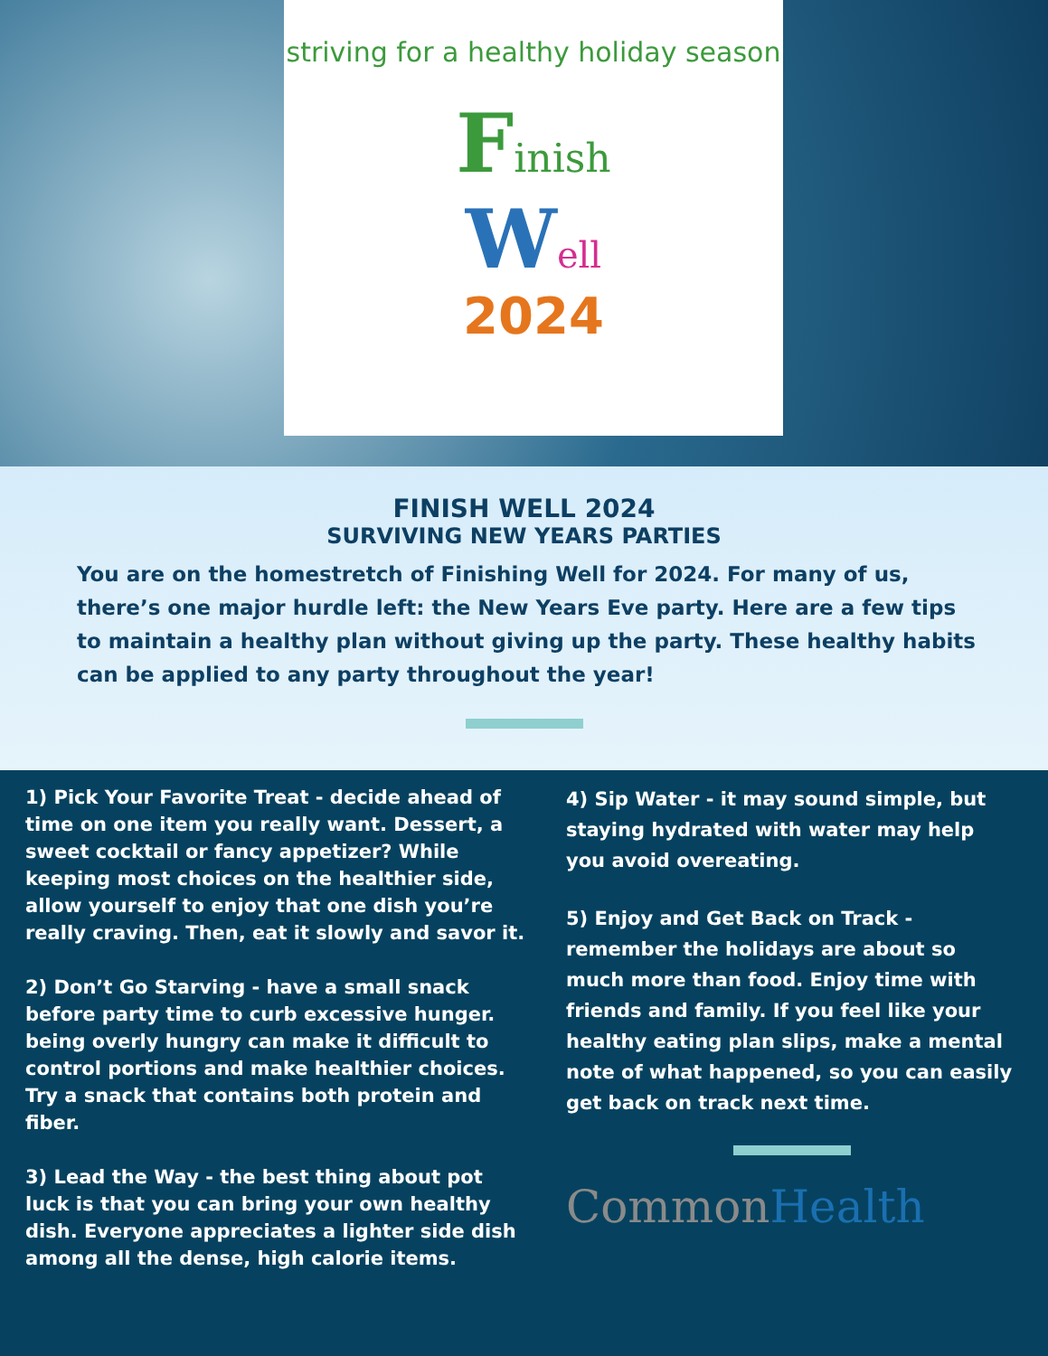striving for a healthy holiday season
Finish
Well
2024
FINISH WELL 2024
SURVIVING NEW YEARS PARTIES
You are on the homestretch of Finishing Well for 2024. For many of us, there’s one major hurdle left: the New Years Eve party. Here are a few tips to maintain a healthy plan without giving up the party. These healthy habits can be applied to any party throughout the year!
1) Pick Your Favorite Treat - decide ahead of time on one item you really want. Dessert, a sweet cocktail or fancy appetizer? While keeping most choices on the healthier side, allow yourself to enjoy that one dish you’re really craving. Then, eat it slowly and savor it.
2) Don’t Go Starving - have a small snack before party time to curb excessive hunger. being overly hungry can make it difficult to control portions and make healthier choices. Try a snack that contains both protein and fiber.
3) Lead the Way - the best thing about pot luck is that you can bring your own healthy dish. Everyone appreciates a lighter side dish among all the dense, high calorie items.
4) Sip Water - it may sound simple, but staying hydrated with water may help you avoid overeating.
5) Enjoy and Get Back on Track - remember the holidays are about so much more than food. Enjoy time with friends and family. If you feel like your healthy eating plan slips, make a mental note of what happened, so you can easily get back on track next time.
CommonHealth